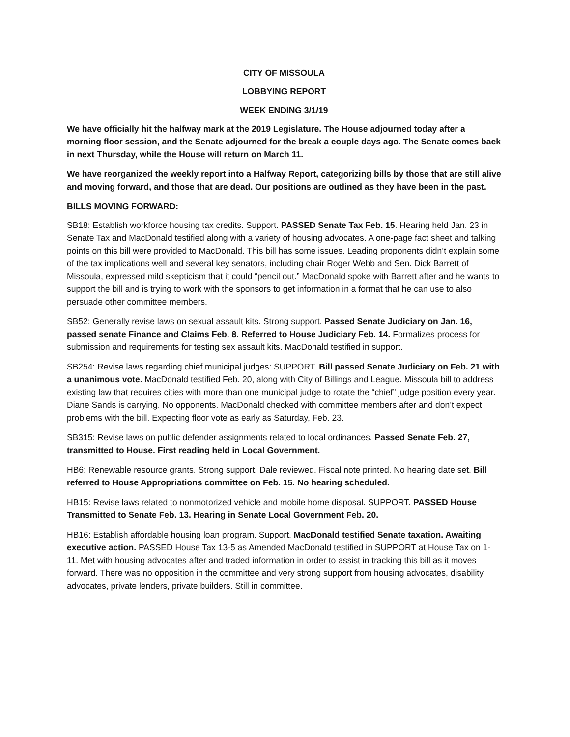CITY OF MISSOULA
LOBBYING REPORT
WEEK ENDING 3/1/19
We have officially hit the halfway mark at the 2019 Legislature. The House adjourned today after a morning floor session, and the Senate adjourned for the break a couple days ago. The Senate comes back in next Thursday, while the House will return on March 11.
We have reorganized the weekly report into a Halfway Report, categorizing bills by those that are still alive and moving forward, and those that are dead. Our positions are outlined as they have been in the past.
BILLS MOVING FORWARD:
SB18: Establish workforce housing tax credits. Support. PASSED Senate Tax Feb. 15. Hearing held Jan. 23 in Senate Tax and MacDonald testified along with a variety of housing advocates. A one-page fact sheet and talking points on this bill were provided to MacDonald. This bill has some issues. Leading proponents didn’t explain some of the tax implications well and several key senators, including chair Roger Webb and Sen. Dick Barrett of Missoula, expressed mild skepticism that it could “pencil out.” MacDonald spoke with Barrett after and he wants to support the bill and is trying to work with the sponsors to get information in a format that he can use to also persuade other committee members.
SB52: Generally revise laws on sexual assault kits. Strong support. Passed Senate Judiciary on Jan. 16, passed senate Finance and Claims Feb. 8. Referred to House Judiciary Feb. 14. Formalizes process for submission and requirements for testing sex assault kits. MacDonald testified in support.
SB254: Revise laws regarding chief municipal judges: SUPPORT. Bill passed Senate Judiciary on Feb. 21 with a unanimous vote. MacDonald testified Feb. 20, along with City of Billings and League. Missoula bill to address existing law that requires cities with more than one municipal judge to rotate the “chief” judge position every year. Diane Sands is carrying. No opponents. MacDonald checked with committee members after and don’t expect problems with the bill. Expecting floor vote as early as Saturday, Feb. 23.
SB315: Revise laws on public defender assignments related to local ordinances. Passed Senate Feb. 27, transmitted to House. First reading held in Local Government.
HB6: Renewable resource grants. Strong support. Dale reviewed. Fiscal note printed. No hearing date set. Bill referred to House Appropriations committee on Feb. 15. No hearing scheduled.
HB15: Revise laws related to nonmotorized vehicle and mobile home disposal. SUPPORT. PASSED House Transmitted to Senate Feb. 13. Hearing in Senate Local Government Feb. 20.
HB16: Establish affordable housing loan program. Support. MacDonald testified Senate taxation. Awaiting executive action. PASSED House Tax 13-5 as Amended MacDonald testified in SUPPORT at House Tax on 1-11. Met with housing advocates after and traded information in order to assist in tracking this bill as it moves forward. There was no opposition in the committee and very strong support from housing advocates, disability advocates, private lenders, private builders. Still in committee.